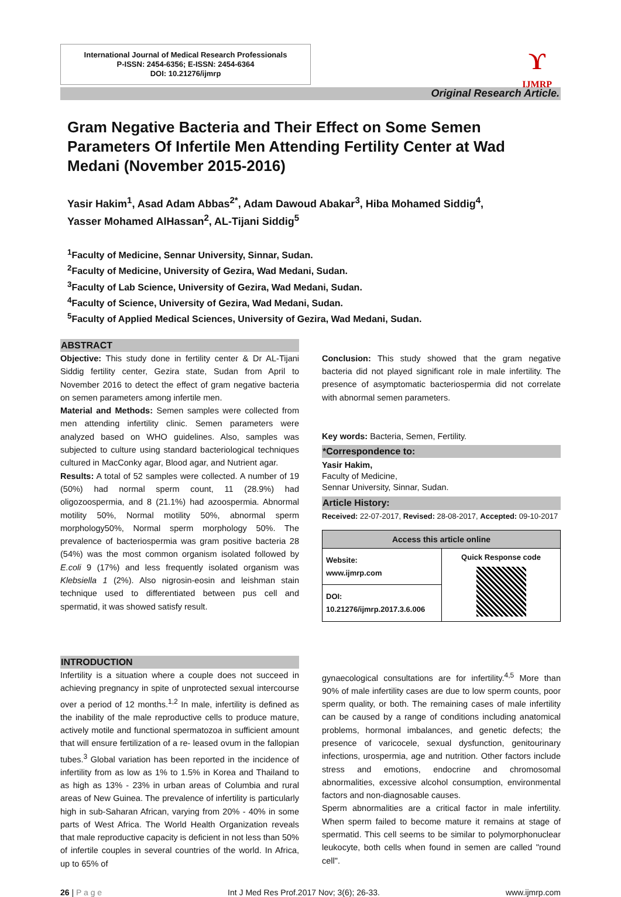International Journal of Medical Research Professionals
P-ISSN: 2454-6356; E-ISSN: 2454-6364
DOI: 10.21276/ijmrp
ϒ
IJMRP
Original Research Article.
Gram Negative Bacteria and Their Effect on Some Semen Parameters Of Infertile Men Attending Fertility Center at Wad Medani (November 2015-2016)
Yasir Hakim<sup>1</sup>, Asad Adam Abbas<sup>2*</sup>, Adam Dawoud Abakar<sup>3</sup>, Hiba Mohamed Siddig<sup>4</sup>,
Yasser Mohamed AlHassan<sup>2</sup>, AL-Tijani Siddig<sup>5</sup>
<sup>1</sup> Faculty of Medicine, Sennar University, Sinnar, Sudan.
<sup>2</sup> Faculty of Medicine, University of Gezira, Wad Medani, Sudan.
<sup>3</sup> Faculty of Lab Science, University of Gezira, Wad Medani, Sudan.
<sup>4</sup> Faculty of Science, University of Gezira, Wad Medani, Sudan.
<sup>5</sup> Faculty of Applied Medical Sciences, University of Gezira, Wad Medani, Sudan.
ABSTRACT
Objective: This study done in fertility center & Dr AL-Tijani Siddig fertility center, Gezira state, Sudan from April to November 2016 to detect the effect of gram negative bacteria on semen parameters among infertile men.
Material and Methods: Semen samples were collected from men attending infertility clinic. Semen parameters were analyzed based on WHO guidelines. Also, samples was subjected to culture using standard bacteriological techniques cultured in MacConky agar, Blood agar, and Nutrient agar.
Results: A total of 52 samples were collected. A number of 19 (50%) had normal sperm count, 11 (28.9%) had oligozoospermia, and 8 (21.1%) had azoospermia. Abnormal motility 50%, Normal motility 50%, abnormal sperm morphology50%, Normal sperm morphology 50%. The prevalence of bacteriospermia was gram positive bacteria 28 (54%) was the most common organism isolated followed by E.coli 9 (17%) and less frequently isolated organism was Klebsiella 1 (2%). Also nigrosin-eosin and leishman stain technique used to differentiated between pus cell and spermatid, it was showed satisfy result.
Conclusion: This study showed that the gram negative bacteria did not played significant role in male infertility. The presence of asymptomatic bacteriospermia did not correlate with abnormal semen parameters.
Key words: Bacteria, Semen, Fertility.
*Correspondence to:
Yasir Hakim,
Faculty of Medicine,
Sennar University, Sinnar, Sudan.
Article History:
Received: 22-07-2017, Revised: 28-08-2017, Accepted: 09-10-2017
| Access this article online | |
| --- | --- |
| Website: www.ijmrp.com | Quick Response code |
| DOI: 10.21276/ijmrp.2017.3.6.006 | |
INTRODUCTION
Infertility is a situation where a couple does not succeed in achieving pregnancy in spite of unprotected sexual intercourse over a period of 12 months.<sup>1,2</sup> In male, infertility is defined as the inability of the male reproductive cells to produce mature, actively motile and functional spermatozoa in sufficient amount that will ensure fertilization of a re- leased ovum in the fallopian tubes.<sup>3</sup> Global variation has been reported in the incidence of infertility from as low as 1% to 1.5% in Korea and Thailand to as high as 13% - 23% in urban areas of Columbia and rural areas of New Guinea. The prevalence of infertility is particularly high in sub-Saharan African, varying from 20% - 40% in some parts of West Africa. The World Health Organization reveals that male reproductive capacity is deficient in not less than 50% of infertile couples in several countries of the world. In Africa, up to 65% of
gynaecological consultations are for infertility.<sup>4,5</sup> More than 90% of male infertility cases are due to low sperm counts, poor sperm quality, or both. The remaining cases of male infertility can be caused by a range of conditions including anatomical problems, hormonal imbalances, and genetic defects; the presence of varicocele, sexual dysfunction, genitourinary infections, urospermia, age and nutrition. Other factors include stress and emotions, endocrine and chromosomal abnormalities, excessive alcohol consumption, environmental factors and non-diagnosable causes.
Sperm abnormalities are a critical factor in male infertility. When sperm failed to become mature it remains at stage of spermatid. This cell seems to be similar to polymorphonuclear leukocyte, both cells when found in semen are called "round cell".
26 | P a g e Int J Med Res Prof.2017 Nov; 3(6); 26-33. www.ijmrp.com